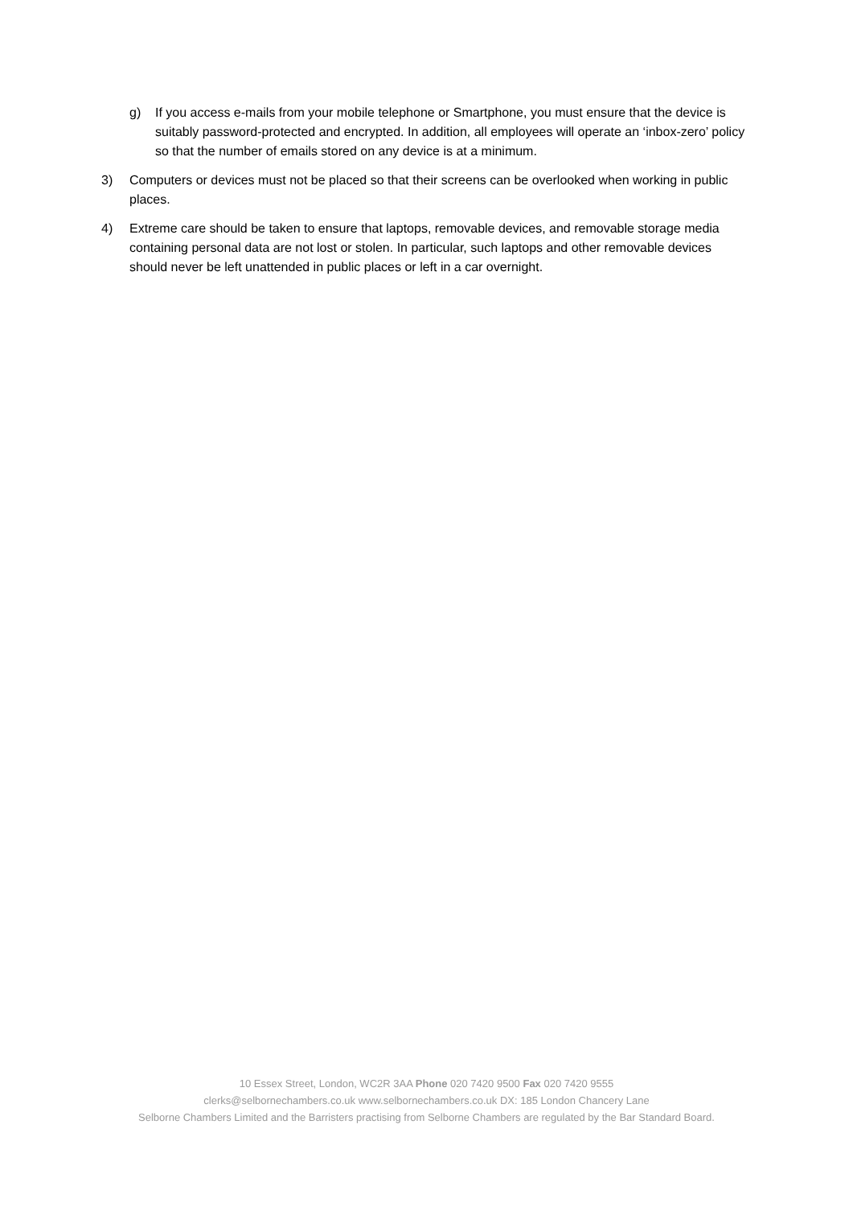g) If you access e-mails from your mobile telephone or Smartphone, you must ensure that the device is suitably password-protected and encrypted. In addition, all employees will operate an ‘inbox-zero’ policy so that the number of emails stored on any device is at a minimum.
3) Computers or devices must not be placed so that their screens can be overlooked when working in public places.
4) Extreme care should be taken to ensure that laptops, removable devices, and removable storage media containing personal data are not lost or stolen. In particular, such laptops and other removable devices should never be left unattended in public places or left in a car overnight.
10 Essex Street, London, WC2R 3AA Phone 020 7420 9500 Fax 020 7420 9555
clerks@selbornechambers.co.uk www.selbornechambers.co.uk DX: 185 London Chancery Lane
Selborne Chambers Limited and the Barristers practising from Selborne Chambers are regulated by the Bar Standard Board.